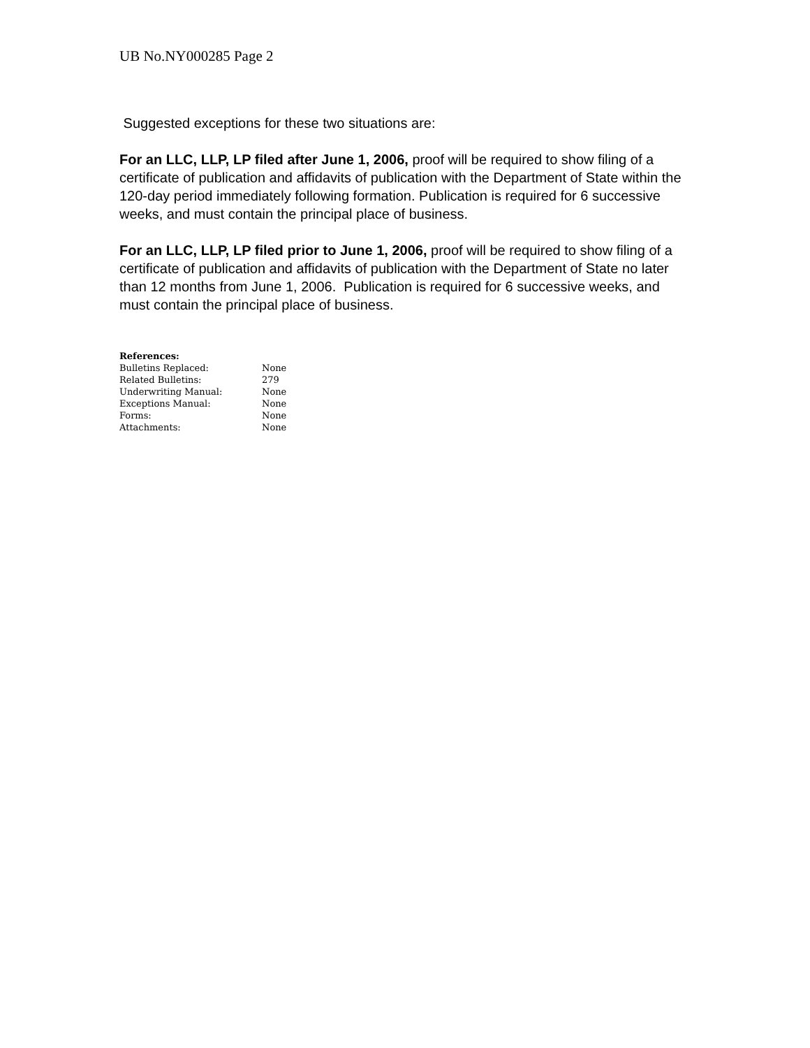UB No.NY000285 Page 2
Suggested exceptions for these two situations are:
For an LLC, LLP, LP filed after June 1, 2006, proof will be required to show filing of a certificate of publication and affidavits of publication with the Department of State within the 120-day period immediately following formation. Publication is required for 6 successive weeks, and must contain the principal place of business.
For an LLC, LLP, LP filed prior to June 1, 2006, proof will be required to show filing of a certificate of publication and affidavits of publication with the Department of State no later than 12 months from June 1, 2006. Publication is required for 6 successive weeks, and must contain the principal place of business.
| References: | |
| --- | --- |
| Bulletins Replaced: | None |
| Related Bulletins: | 279 |
| Underwriting Manual: | None |
| Exceptions Manual: | None |
| Forms: | None |
| Attachments: | None |